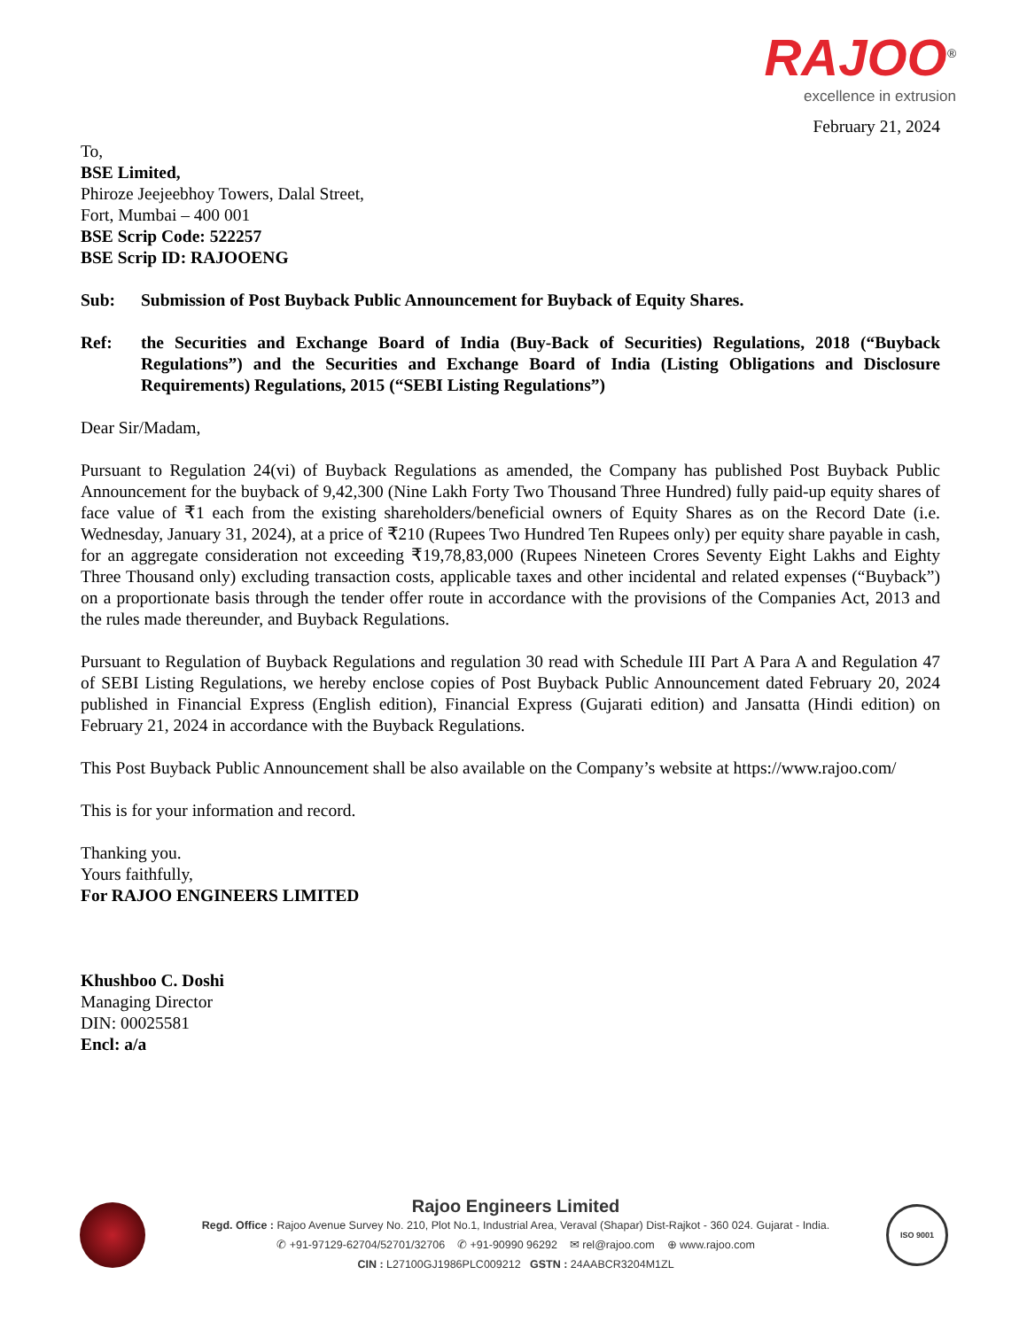RAJOO<sup>®</sup>
excellence in extrusion
February 21, 2024
To,
BSE Limited,
Phiroze Jeejeebhoy Towers, Dalal Street,
Fort, Mumbai – 400 001
BSE Scrip Code: 522257
BSE Scrip ID: RAJOOENG
Sub: Submission of Post Buyback Public Announcement for Buyback of Equity Shares.
Ref: the Securities and Exchange Board of India (Buy-Back of Securities) Regulations, 2018 (“Buyback Regulations”) and the Securities and Exchange Board of India (Listing Obligations and Disclosure Requirements) Regulations, 2015 (“SEBI Listing Regulations”)
Dear Sir/Madam,
Pursuant to Regulation 24(vi) of Buyback Regulations as amended, the Company has published Post Buyback Public Announcement for the buyback of 9,42,300 (Nine Lakh Forty Two Thousand Three Hundred) fully paid-up equity shares of face value of ₹1 each from the existing shareholders/beneficial owners of Equity Shares as on the Record Date (i.e. Wednesday, January 31, 2024), at a price of ₹210 (Rupees Two Hundred Ten Rupees only) per equity share payable in cash, for an aggregate consideration not exceeding ₹19,78,83,000 (Rupees Nineteen Crores Seventy Eight Lakhs and Eighty Three Thousand only) excluding transaction costs, applicable taxes and other incidental and related expenses (“Buyback”) on a proportionate basis through the tender offer route in accordance with the provisions of the Companies Act, 2013 and the rules made thereunder, and Buyback Regulations.
Pursuant to Regulation of Buyback Regulations and regulation 30 read with Schedule III Part A Para A and Regulation 47 of SEBI Listing Regulations, we hereby enclose copies of Post Buyback Public Announcement dated February 20, 2024 published in Financial Express (English edition), Financial Express (Gujarati edition) and Jansatta (Hindi edition) on February 21, 2024 in accordance with the Buyback Regulations.
This Post Buyback Public Announcement shall be also available on the Company’s website at https://www.rajoo.com/
This is for your information and record.
Thanking you.
Yours faithfully,
For RAJOO ENGINEERS LIMITED
Khushboo C. Doshi
Managing Director
DIN: 00025581
Encl: a/a
Rajoo Engineers Limited
Regd. Office : Rajoo Avenue Survey No. 210, Plot No.1, Industrial Area, Veraval (Shapar) Dist-Rajkot - 360 024. Gujarat - India.
✆ +91-97129-62704/52701/32706 ✆ +91-90990 96292 ✉ rel@rajoo.com ⊕ www.rajoo.com
CIN : L27100GJ1986PLC009212 GSTN : 24AABCR3204M1ZL
ISO 9001